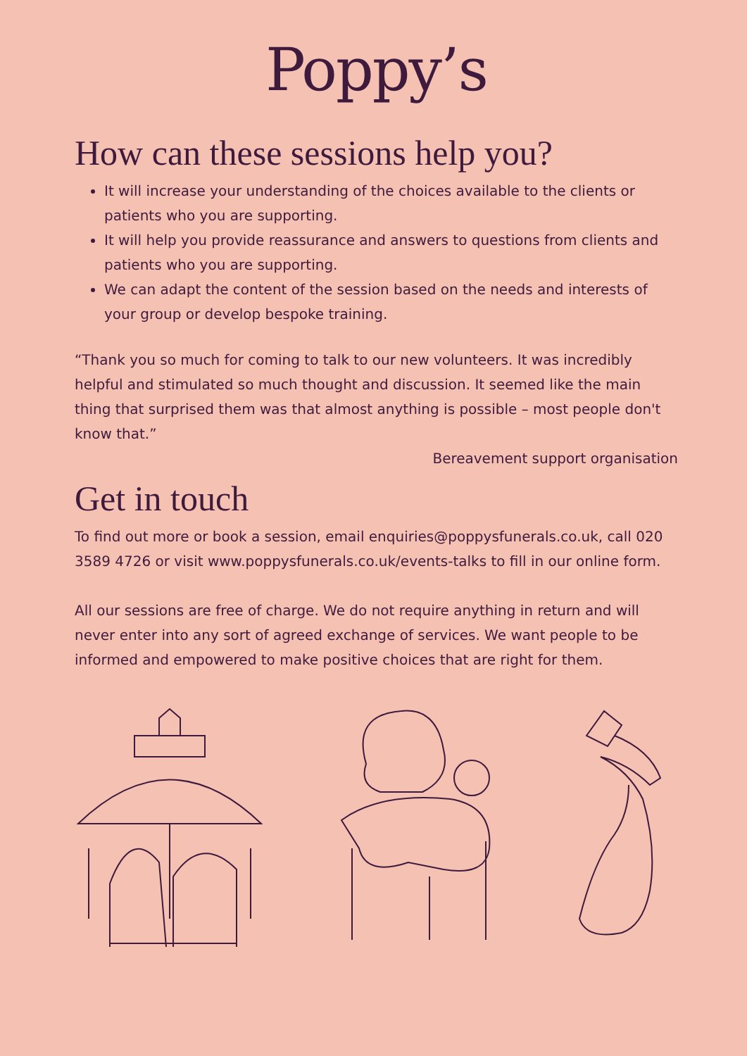Poppy’s
How can these sessions help you?
It will increase your understanding of the choices available to the clients or patients who you are supporting.
It will help you provide reassurance and answers to questions from clients and patients who you are supporting.
We can adapt the content of the session based on the needs and interests of your group or develop bespoke training.
“Thank you so much for coming to talk to our new volunteers. It was incredibly helpful and stimulated so much thought and discussion. It seemed like the main thing that surprised them was that almost anything is possible – most people don't know that.”
Bereavement support organisation
Get in touch
To find out more or book a session, email enquiries@poppysfunerals.co.uk, call 020 3589 4726 or visit www.poppysfunerals.co.uk/events-talks to fill in our online form.
All our sessions are free of charge. We do not require anything in return and will never enter into any sort of agreed exchange of services. We want people to be informed and empowered to make positive choices that are right for them.